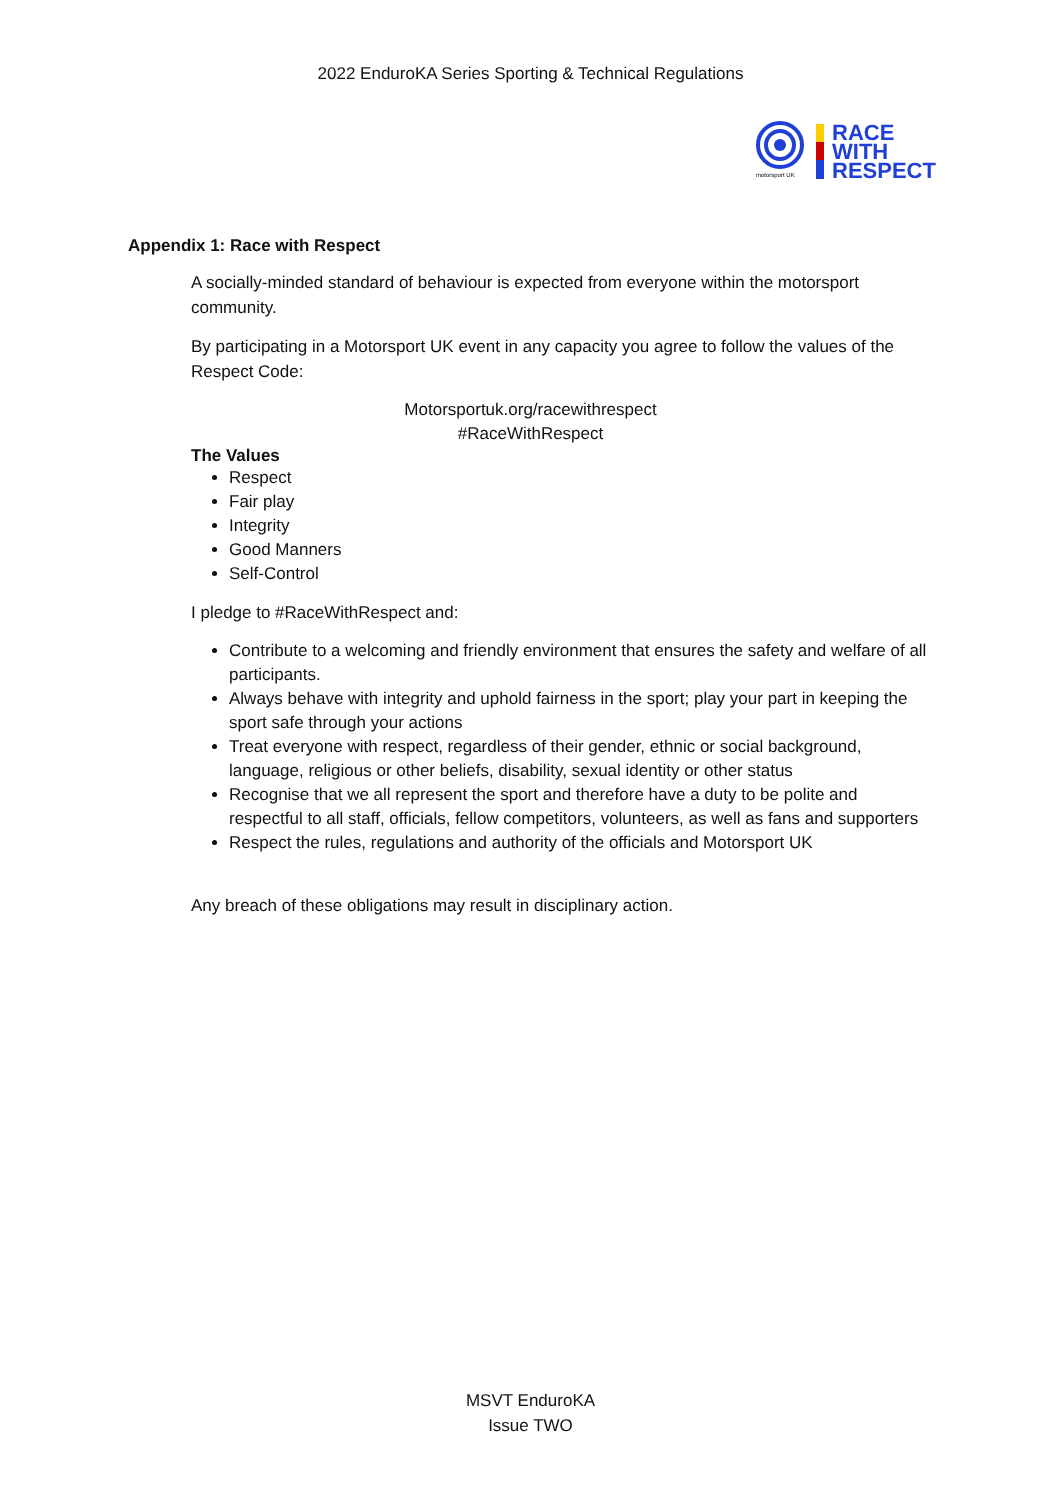2022 EnduroKA Series Sporting & Technical Regulations
motorsport UK
RACE
WITH
RESPECT
Appendix 1: Race with Respect
A socially-minded standard of behaviour is expected from everyone within the motorsport community.
By participating in a Motorsport UK event in any capacity you agree to follow the values of the Respect Code:
Motorsportuk.org/racewithrespect
#RaceWithRespect
The Values
Respect
Fair play
Integrity
Good Manners
Self-Control
I pledge to #RaceWithRespect and:
Contribute to a welcoming and friendly environment that ensures the safety and welfare of all participants.
Always behave with integrity and uphold fairness in the sport; play your part in keeping the sport safe through your actions
Treat everyone with respect, regardless of their gender, ethnic or social background, language, religious or other beliefs, disability, sexual identity or other status
Recognise that we all represent the sport and therefore have a duty to be polite and respectful to all staff, officials, fellow competitors, volunteers, as well as fans and supporters
Respect the rules, regulations and authority of the officials and Motorsport UK
Any breach of these obligations may result in disciplinary action.
MSVT EnduroKA
Issue TWO